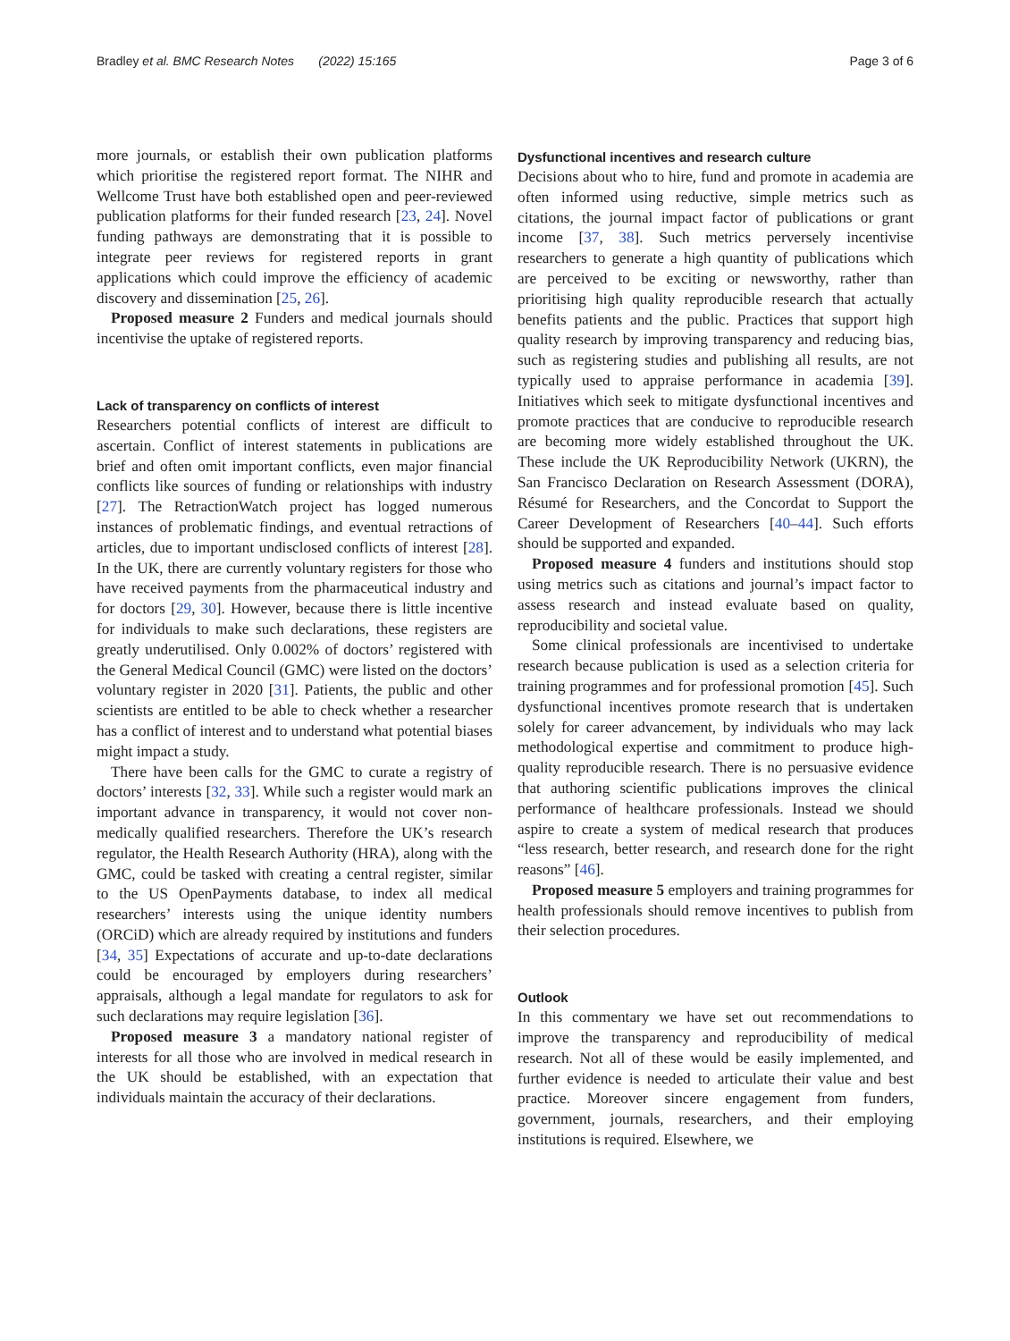Bradley et al. BMC Research Notes (2022) 15:165 Page 3 of 6
more journals, or establish their own publication platforms which prioritise the registered report format. The NIHR and Wellcome Trust have both established open and peer-reviewed publication platforms for their funded research [23, 24]. Novel funding pathways are demonstrating that it is possible to integrate peer reviews for registered reports in grant applications which could improve the efficiency of academic discovery and dissemination [25, 26].
Proposed measure 2 Funders and medical journals should incentivise the uptake of registered reports.
Lack of transparency on conflicts of interest
Researchers potential conflicts of interest are difficult to ascertain. Conflict of interest statements in publications are brief and often omit important conflicts, even major financial conflicts like sources of funding or relationships with industry [27]. The RetractionWatch project has logged numerous instances of problematic findings, and eventual retractions of articles, due to important undisclosed conflicts of interest [28]. In the UK, there are currently voluntary registers for those who have received payments from the pharmaceutical industry and for doctors [29, 30]. However, because there is little incentive for individuals to make such declarations, these registers are greatly underutilised. Only 0.002% of doctors’ registered with the General Medical Council (GMC) were listed on the doctors’ voluntary register in 2020 [31]. Patients, the public and other scientists are entitled to be able to check whether a researcher has a conflict of interest and to understand what potential biases might impact a study.
There have been calls for the GMC to curate a registry of doctors’ interests [32, 33]. While such a register would mark an important advance in transparency, it would not cover non-medically qualified researchers. Therefore the UK’s research regulator, the Health Research Authority (HRA), along with the GMC, could be tasked with creating a central register, similar to the US OpenPayments database, to index all medical researchers’ interests using the unique identity numbers (ORCiD) which are already required by institutions and funders [34, 35] Expectations of accurate and up-to-date declarations could be encouraged by employers during researchers’ appraisals, although a legal mandate for regulators to ask for such declarations may require legislation [36].
Proposed measure 3 a mandatory national register of interests for all those who are involved in medical research in the UK should be established, with an expectation that individuals maintain the accuracy of their declarations.
Dysfunctional incentives and research culture
Decisions about who to hire, fund and promote in academia are often informed using reductive, simple metrics such as citations, the journal impact factor of publications or grant income [37, 38]. Such metrics perversely incentivise researchers to generate a high quantity of publications which are perceived to be exciting or newsworthy, rather than prioritising high quality reproducible research that actually benefits patients and the public. Practices that support high quality research by improving transparency and reducing bias, such as registering studies and publishing all results, are not typically used to appraise performance in academia [39]. Initiatives which seek to mitigate dysfunctional incentives and promote practices that are conducive to reproducible research are becoming more widely established throughout the UK. These include the UK Reproducibility Network (UKRN), the San Francisco Declaration on Research Assessment (DORA), Résumé for Researchers, and the Concordat to Support the Career Development of Researchers [40–44]. Such efforts should be supported and expanded.
Proposed measure 4 funders and institutions should stop using metrics such as citations and journal’s impact factor to assess research and instead evaluate based on quality, reproducibility and societal value.
Some clinical professionals are incentivised to undertake research because publication is used as a selection criteria for training programmes and for professional promotion [45]. Such dysfunctional incentives promote research that is undertaken solely for career advancement, by individuals who may lack methodological expertise and commitment to produce high-quality reproducible research. There is no persuasive evidence that authoring scientific publications improves the clinical performance of healthcare professionals. Instead we should aspire to create a system of medical research that produces “less research, better research, and research done for the right reasons” [46].
Proposed measure 5 employers and training programmes for health professionals should remove incentives to publish from their selection procedures.
Outlook
In this commentary we have set out recommendations to improve the transparency and reproducibility of medical research. Not all of these would be easily implemented, and further evidence is needed to articulate their value and best practice. Moreover sincere engagement from funders, government, journals, researchers, and their employing institutions is required. Elsewhere, we